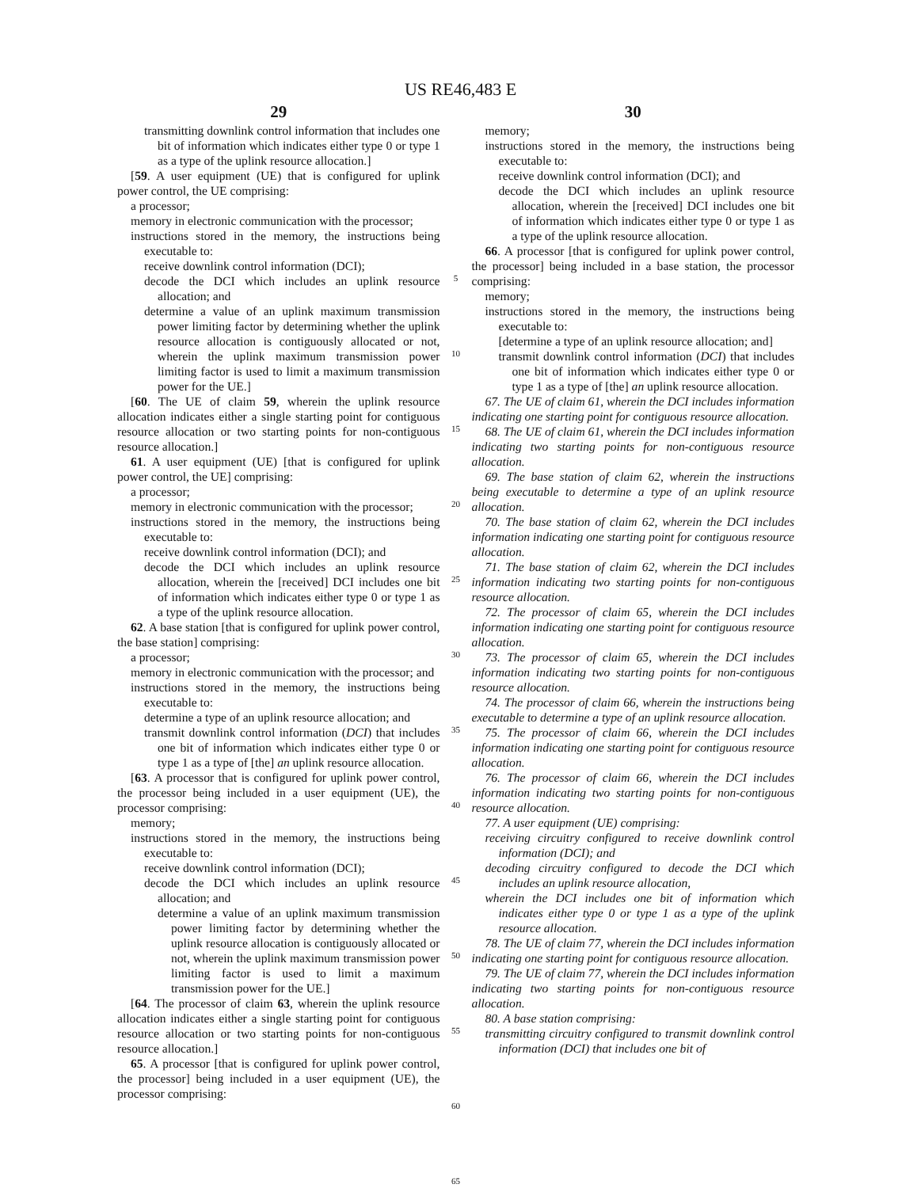US RE46,483 E
29
transmitting downlink control information that includes one bit of information which indicates either type 0 or type 1 as a type of the uplink resource allocation.]
[59. A user equipment (UE) that is configured for uplink power control, the UE comprising:
a processor;
memory in electronic communication with the processor;
instructions stored in the memory, the instructions being executable to:
receive downlink control information (DCI);
decode the DCI which includes an uplink resource allocation; and
determine a value of an uplink maximum transmission power limiting factor by determining whether the uplink resource allocation is contiguously allocated or not, wherein the uplink maximum transmission power limiting factor is used to limit a maximum transmission power for the UE.]
[60. The UE of claim 59, wherein the uplink resource allocation indicates either a single starting point for contiguous resource allocation or two starting points for non-contiguous resource allocation.]
61. A user equipment (UE) [that is configured for uplink power control, the UE] comprising:
a processor;
memory in electronic communication with the processor;
instructions stored in the memory, the instructions being executable to:
receive downlink control information (DCI); and
decode the DCI which includes an uplink resource allocation, wherein the [received] DCI includes one bit of information which indicates either type 0 or type 1 as a type of the uplink resource allocation.
62. A base station [that is configured for uplink power control, the base station] comprising:
a processor;
memory in electronic communication with the processor; and
instructions stored in the memory, the instructions being executable to:
determine a type of an uplink resource allocation; and
transmit downlink control information (DCI) that includes one bit of information which indicates either type 0 or type 1 as a type of [the] an uplink resource allocation.
[63. A processor that is configured for uplink power control, the processor being included in a user equipment (UE), the processor comprising:
memory;
instructions stored in the memory, the instructions being executable to:
receive downlink control information (DCI);
decode the DCI which includes an uplink resource allocation; and
determine a value of an uplink maximum transmission power limiting factor by determining whether the uplink resource allocation is contiguously allocated or not, wherein the uplink maximum transmission power limiting factor is used to limit a maximum transmission power for the UE.]
[64. The processor of claim 63, wherein the uplink resource allocation indicates either a single starting point for contiguous resource allocation or two starting points for non-contiguous resource allocation.]
65. A processor [that is configured for uplink power control, the processor] being included in a user equipment (UE), the processor comprising:
5
10
15
20
25
30
35
40
45
50
55
60
65
30
memory;
instructions stored in the memory, the instructions being executable to:
receive downlink control information (DCI); and
decode the DCI which includes an uplink resource allocation, wherein the [received] DCI includes one bit of information which indicates either type 0 or type 1 as a type of the uplink resource allocation.
66. A processor [that is configured for uplink power control, the processor] being included in a base station, the processor comprising:
memory;
instructions stored in the memory, the instructions being executable to:
[determine a type of an uplink resource allocation; and]
transmit downlink control information (DCI) that includes one bit of information which indicates either type 0 or type 1 as a type of [the] an uplink resource allocation.
67. The UE of claim 61, wherein the DCI includes information indicating one starting point for contiguous resource allocation.
68. The UE of claim 61, wherein the DCI includes information indicating two starting points for non-contiguous resource allocation.
69. The base station of claim 62, wherein the instructions being executable to determine a type of an uplink resource allocation.
70. The base station of claim 62, wherein the DCI includes information indicating one starting point for contiguous resource allocation.
71. The base station of claim 62, wherein the DCI includes information indicating two starting points for non-contiguous resource allocation.
72. The processor of claim 65, wherein the DCI includes information indicating one starting point for contiguous resource allocation.
73. The processor of claim 65, wherein the DCI includes information indicating two starting points for non-contiguous resource allocation.
74. The processor of claim 66, wherein the instructions being executable to determine a type of an uplink resource allocation.
75. The processor of claim 66, wherein the DCI includes information indicating one starting point for contiguous resource allocation.
76. The processor of claim 66, wherein the DCI includes information indicating two starting points for non-contiguous resource allocation.
77. A user equipment (UE) comprising:
receiving circuitry configured to receive downlink control information (DCI); and
decoding circuitry configured to decode the DCI which includes an uplink resource allocation,
wherein the DCI includes one bit of information which indicates either type 0 or type 1 as a type of the uplink resource allocation.
78. The UE of claim 77, wherein the DCI includes information indicating one starting point for contiguous resource allocation.
79. The UE of claim 77, wherein the DCI includes information indicating two starting points for non-contiguous resource allocation.
80. A base station comprising:
transmitting circuitry configured to transmit downlink control information (DCI) that includes one bit of